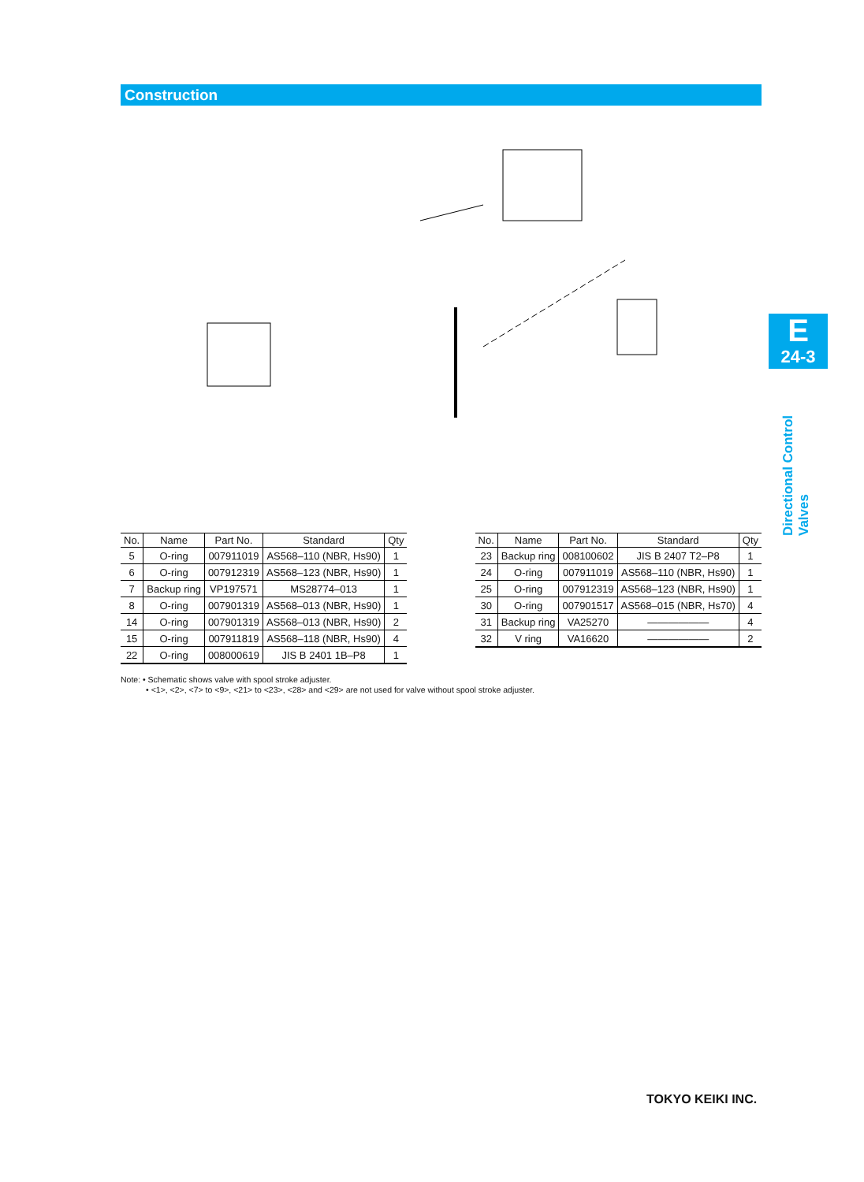Construction
| No. | Name | Part No. | Standard | Qty |
| --- | --- | --- | --- | --- |
| 5 | O-ring | 007911019 | AS568–110 (NBR, Hs90) | 1 |
| 6 | O-ring | 007912319 | AS568–123 (NBR, Hs90) | 1 |
| 7 | Backup ring | VP197571 | MS28774–013 | 1 |
| 8 | O-ring | 007901319 | AS568–013 (NBR, Hs90) | 1 |
| 14 | O-ring | 007901319 | AS568–013 (NBR, Hs90) | 2 |
| 15 | O-ring | 007911819 | AS568–118 (NBR, Hs90) | 4 |
| 22 | O-ring | 008000619 | JIS B 2401 1B–P8 | 1 |
| No. | Name | Part No. | Standard | Qty |
| --- | --- | --- | --- | --- |
| 23 | Backup ring | 008100602 | JIS B 2407 T2–P8 | 1 |
| 24 | O-ring | 007911019 | AS568–110 (NBR, Hs90) | 1 |
| 25 | O-ring | 007912319 | AS568–123 (NBR, Hs90) | 1 |
| 30 | O-ring | 007901517 | AS568–015 (NBR, Hs70) | 4 |
| 31 | Backup ring | VA25270 | ―――――― | 4 |
| 32 | V ring | VA16620 | ―――――― | 2 |
Note: • Schematic shows valve with spool stroke adjuster.
• <1>, <2>, <7> to <9>, <21> to <23>, <28> and <29> are not used for valve without spool stroke adjuster.
E
24-3
Directional Control Valves
TOKYO KEIKI INC.